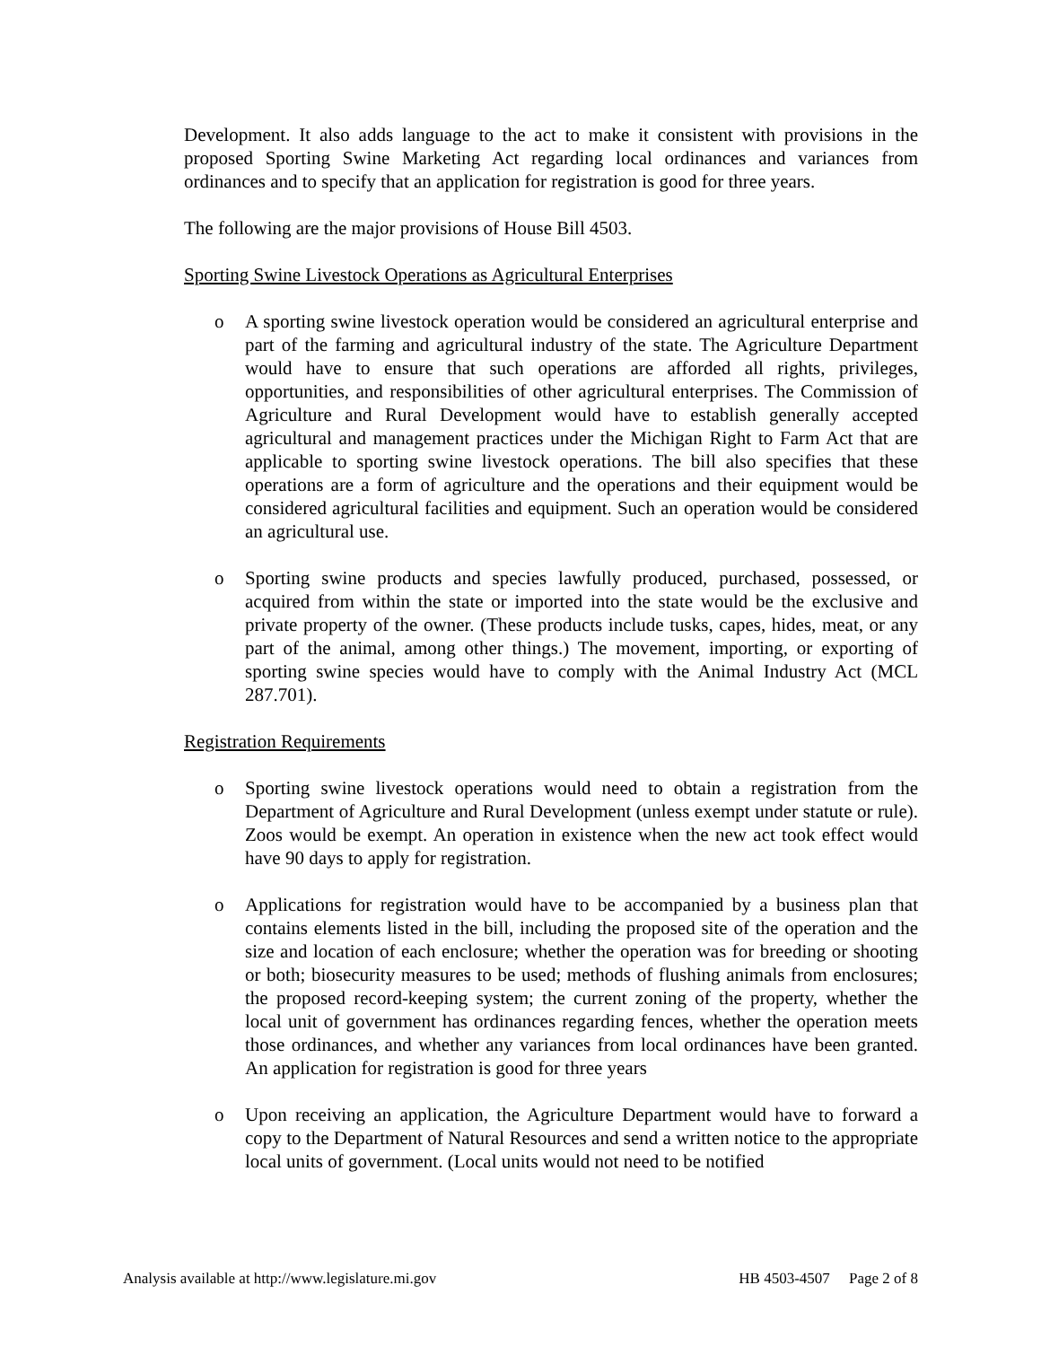Development. It also adds language to the act to make it consistent with provisions in the proposed Sporting Swine Marketing Act regarding local ordinances and variances from ordinances and to specify that an application for registration is good for three years.
The following are the major provisions of House Bill 4503.
Sporting Swine Livestock Operations as Agricultural Enterprises
o A sporting swine livestock operation would be considered an agricultural enterprise and part of the farming and agricultural industry of the state. The Agriculture Department would have to ensure that such operations are afforded all rights, privileges, opportunities, and responsibilities of other agricultural enterprises. The Commission of Agriculture and Rural Development would have to establish generally accepted agricultural and management practices under the Michigan Right to Farm Act that are applicable to sporting swine livestock operations. The bill also specifies that these operations are a form of agriculture and the operations and their equipment would be considered agricultural facilities and equipment. Such an operation would be considered an agricultural use.
o Sporting swine products and species lawfully produced, purchased, possessed, or acquired from within the state or imported into the state would be the exclusive and private property of the owner. (These products include tusks, capes, hides, meat, or any part of the animal, among other things.) The movement, importing, or exporting of sporting swine species would have to comply with the Animal Industry Act (MCL 287.701).
Registration Requirements
o Sporting swine livestock operations would need to obtain a registration from the Department of Agriculture and Rural Development (unless exempt under statute or rule). Zoos would be exempt. An operation in existence when the new act took effect would have 90 days to apply for registration.
o Applications for registration would have to be accompanied by a business plan that contains elements listed in the bill, including the proposed site of the operation and the size and location of each enclosure; whether the operation was for breeding or shooting or both; biosecurity measures to be used; methods of flushing animals from enclosures; the proposed record-keeping system; the current zoning of the property, whether the local unit of government has ordinances regarding fences, whether the operation meets those ordinances, and whether any variances from local ordinances have been granted. An application for registration is good for three years
o Upon receiving an application, the Agriculture Department would have to forward a copy to the Department of Natural Resources and send a written notice to the appropriate local units of government. (Local units would not need to be notified
Analysis available at http://www.legislature.mi.gov HB 4503-4507 Page 2 of 8